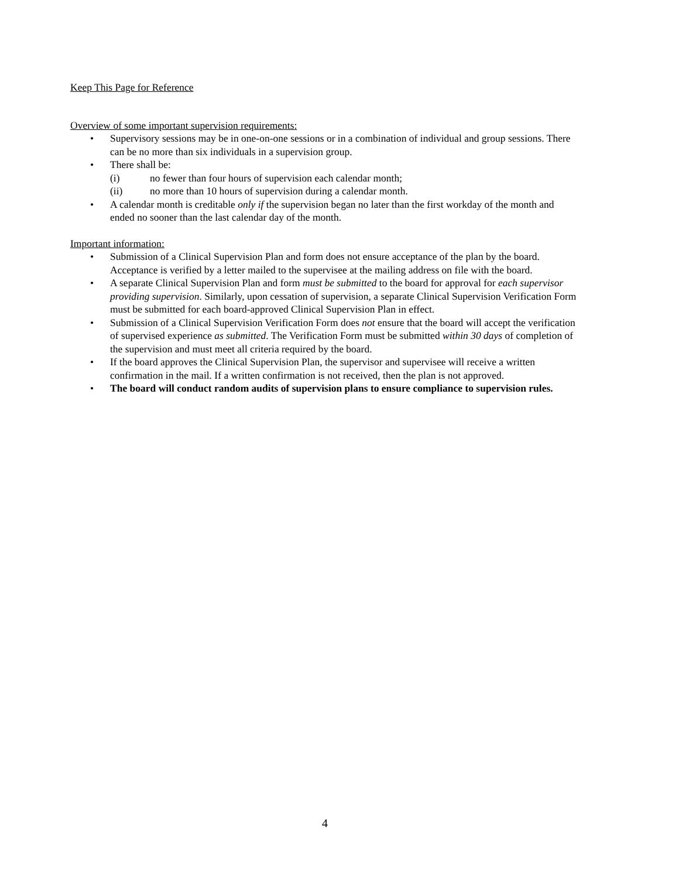Keep This Page for Reference
Overview of some important supervision requirements:
• Supervisory sessions may be in one-on-one sessions or in a combination of individual and group sessions. There can be no more than six individuals in a supervision group.
• There shall be:
(i) no fewer than four hours of supervision each calendar month;
(ii) no more than 10 hours of supervision during a calendar month.
• A calendar month is creditable only if the supervision began no later than the first workday of the month and ended no sooner than the last calendar day of the month.
Important information:
• Submission of a Clinical Supervision Plan and form does not ensure acceptance of the plan by the board. Acceptance is verified by a letter mailed to the supervisee at the mailing address on file with the board.
• A separate Clinical Supervision Plan and form must be submitted to the board for approval for each supervisor providing supervision. Similarly, upon cessation of supervision, a separate Clinical Supervision Verification Form must be submitted for each board-approved Clinical Supervision Plan in effect.
• Submission of a Clinical Supervision Verification Form does not ensure that the board will accept the verification of supervised experience as submitted. The Verification Form must be submitted within 30 days of completion of the supervision and must meet all criteria required by the board.
• If the board approves the Clinical Supervision Plan, the supervisor and supervisee will receive a written confirmation in the mail. If a written confirmation is not received, then the plan is not approved.
• The board will conduct random audits of supervision plans to ensure compliance to supervision rules.
4